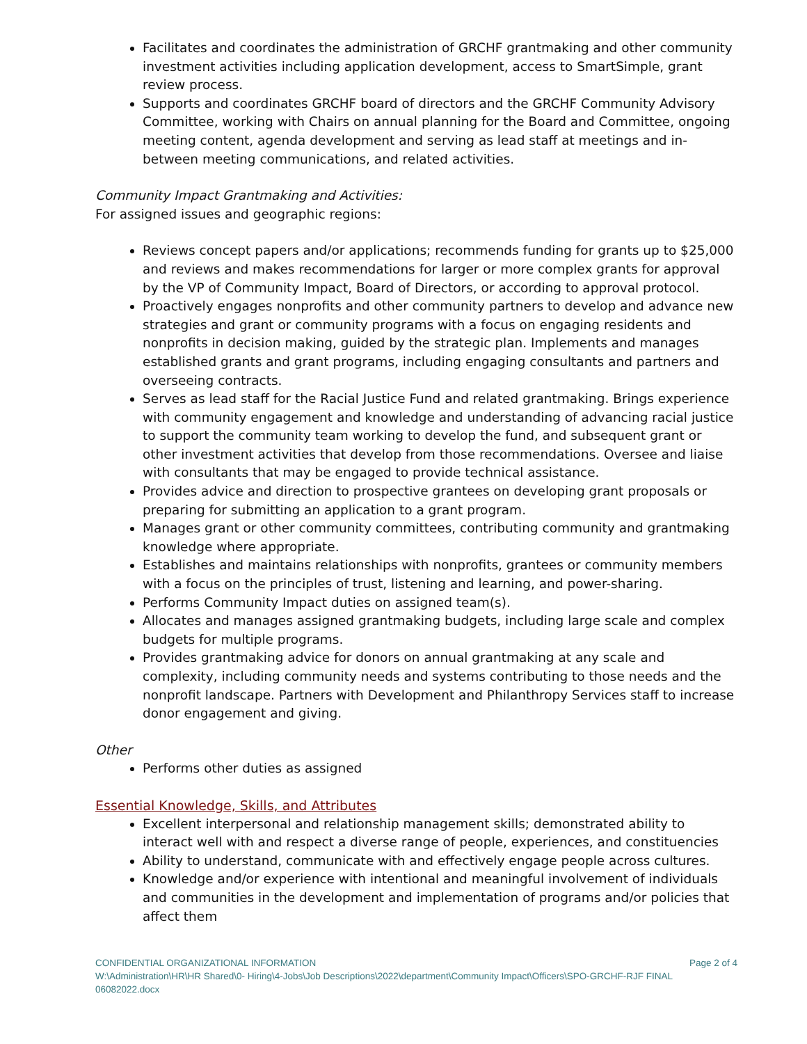Facilitates and coordinates the administration of GRCHF grantmaking and other community investment activities including application development, access to SmartSimple, grant review process.
Supports and coordinates GRCHF board of directors and the GRCHF Community Advisory Committee, working with Chairs on annual planning for the Board and Committee, ongoing meeting content, agenda development and serving as lead staff at meetings and in-between meeting communications, and related activities.
Community Impact Grantmaking and Activities:
For assigned issues and geographic regions:
Reviews concept papers and/or applications; recommends funding for grants up to $25,000 and reviews and makes recommendations for larger or more complex grants for approval by the VP of Community Impact, Board of Directors, or according to approval protocol.
Proactively engages nonprofits and other community partners to develop and advance new strategies and grant or community programs with a focus on engaging residents and nonprofits in decision making, guided by the strategic plan. Implements and manages established grants and grant programs, including engaging consultants and partners and overseeing contracts.
Serves as lead staff for the Racial Justice Fund and related grantmaking. Brings experience with community engagement and knowledge and understanding of advancing racial justice to support the community team working to develop the fund, and subsequent grant or other investment activities that develop from those recommendations. Oversee and liaise with consultants that may be engaged to provide technical assistance.
Provides advice and direction to prospective grantees on developing grant proposals or preparing for submitting an application to a grant program.
Manages grant or other community committees, contributing community and grantmaking knowledge where appropriate.
Establishes and maintains relationships with nonprofits, grantees or community members with a focus on the principles of trust, listening and learning, and power-sharing.
Performs Community Impact duties on assigned team(s).
Allocates and manages assigned grantmaking budgets, including large scale and complex budgets for multiple programs.
Provides grantmaking advice for donors on annual grantmaking at any scale and complexity, including community needs and systems contributing to those needs and the nonprofit landscape. Partners with Development and Philanthropy Services staff to increase donor engagement and giving.
Other
Performs other duties as assigned
Essential Knowledge, Skills, and Attributes
Excellent interpersonal and relationship management skills; demonstrated ability to interact well with and respect a diverse range of people, experiences, and constituencies
Ability to understand, communicate with and effectively engage people across cultures.
Knowledge and/or experience with intentional and meaningful involvement of individuals and communities in the development and implementation of programs and/or policies that affect them
CONFIDENTIAL ORGANIZATIONAL INFORMATION Page 2 of 4
W:\Administration\HR\HR Shared\0- Hiring\4-Jobs\Job Descriptions\2022\department\Community Impact\Officers\SPO-GRCHF-RJF FINAL 06082022.docx